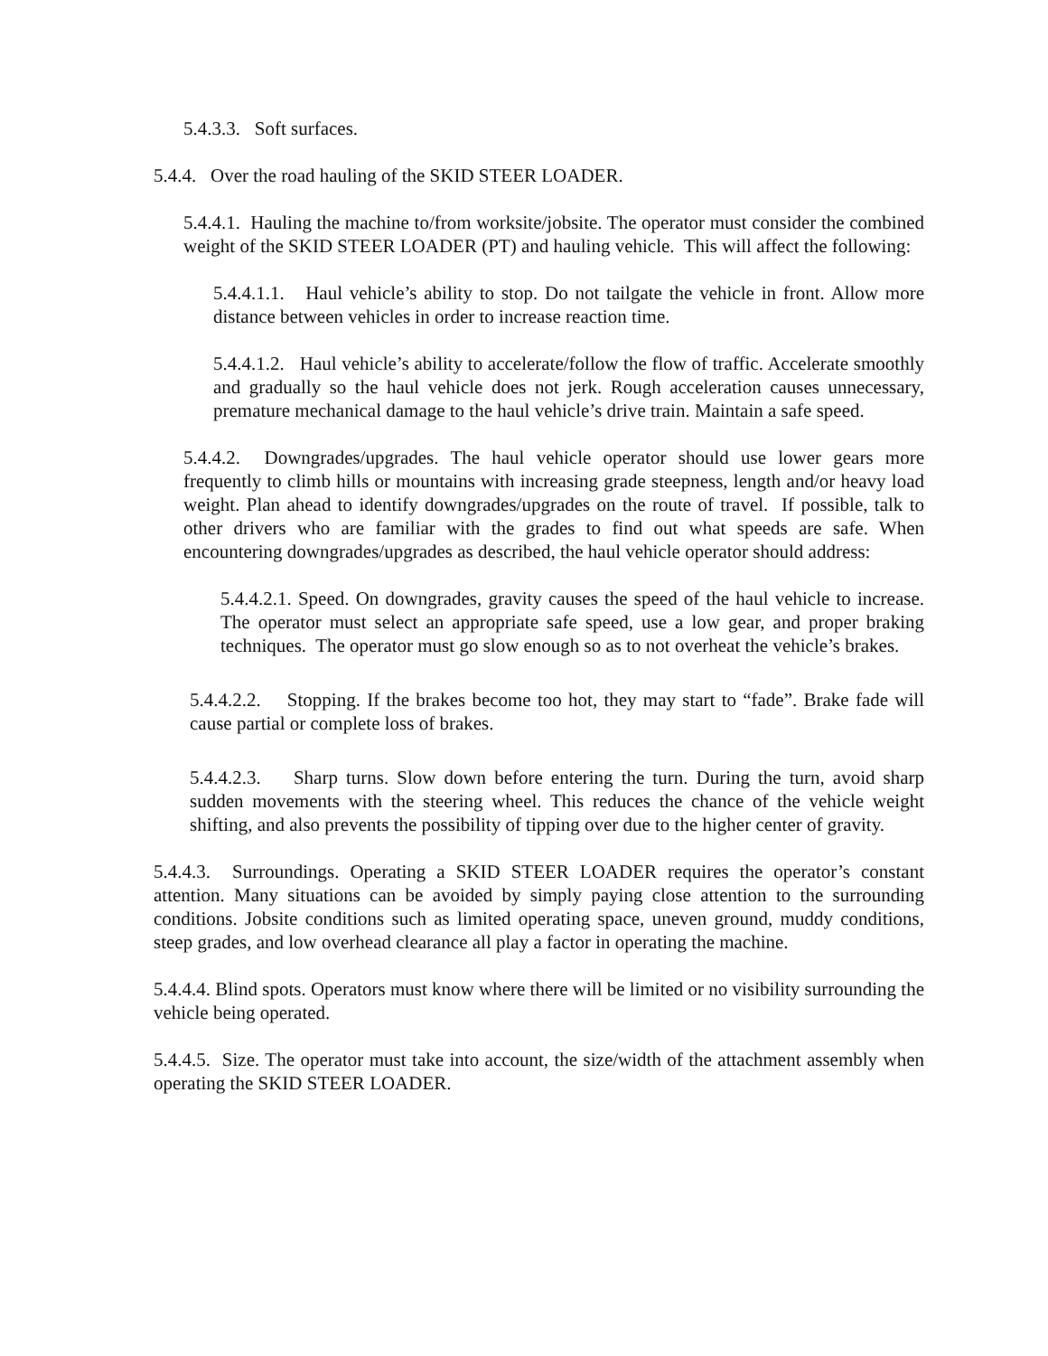5.4.3.3. Soft surfaces.
5.4.4. Over the road hauling of the SKID STEER LOADER.
5.4.4.1. Hauling the machine to/from worksite/jobsite. The operator must consider the combined weight of the SKID STEER LOADER (PT) and hauling vehicle. This will affect the following:
5.4.4.1.1. Haul vehicle’s ability to stop. Do not tailgate the vehicle in front. Allow more distance between vehicles in order to increase reaction time.
5.4.4.1.2. Haul vehicle’s ability to accelerate/follow the flow of traffic. Accelerate smoothly and gradually so the haul vehicle does not jerk. Rough acceleration causes unnecessary, premature mechanical damage to the haul vehicle’s drive train. Maintain a safe speed.
5.4.4.2. Downgrades/upgrades. The haul vehicle operator should use lower gears more frequently to climb hills or mountains with increasing grade steepness, length and/or heavy load weight. Plan ahead to identify downgrades/upgrades on the route of travel. If possible, talk to other drivers who are familiar with the grades to find out what speeds are safe. When encountering downgrades/upgrades as described, the haul vehicle operator should address:
5.4.4.2.1. Speed. On downgrades, gravity causes the speed of the haul vehicle to increase. The operator must select an appropriate safe speed, use a low gear, and proper braking techniques. The operator must go slow enough so as to not overheat the vehicle’s brakes.
5.4.4.2.2. Stopping. If the brakes become too hot, they may start to “fade”. Brake fade will cause partial or complete loss of brakes.
5.4.4.2.3. Sharp turns. Slow down before entering the turn. During the turn, avoid sharp sudden movements with the steering wheel. This reduces the chance of the vehicle weight shifting, and also prevents the possibility of tipping over due to the higher center of gravity.
5.4.4.3. Surroundings. Operating a SKID STEER LOADER requires the operator’s constant attention. Many situations can be avoided by simply paying close attention to the surrounding conditions. Jobsite conditions such as limited operating space, uneven ground, muddy conditions, steep grades, and low overhead clearance all play a factor in operating the machine.
5.4.4.4. Blind spots. Operators must know where there will be limited or no visibility surrounding the vehicle being operated.
5.4.4.5. Size. The operator must take into account, the size/width of the attachment assembly when operating the SKID STEER LOADER.